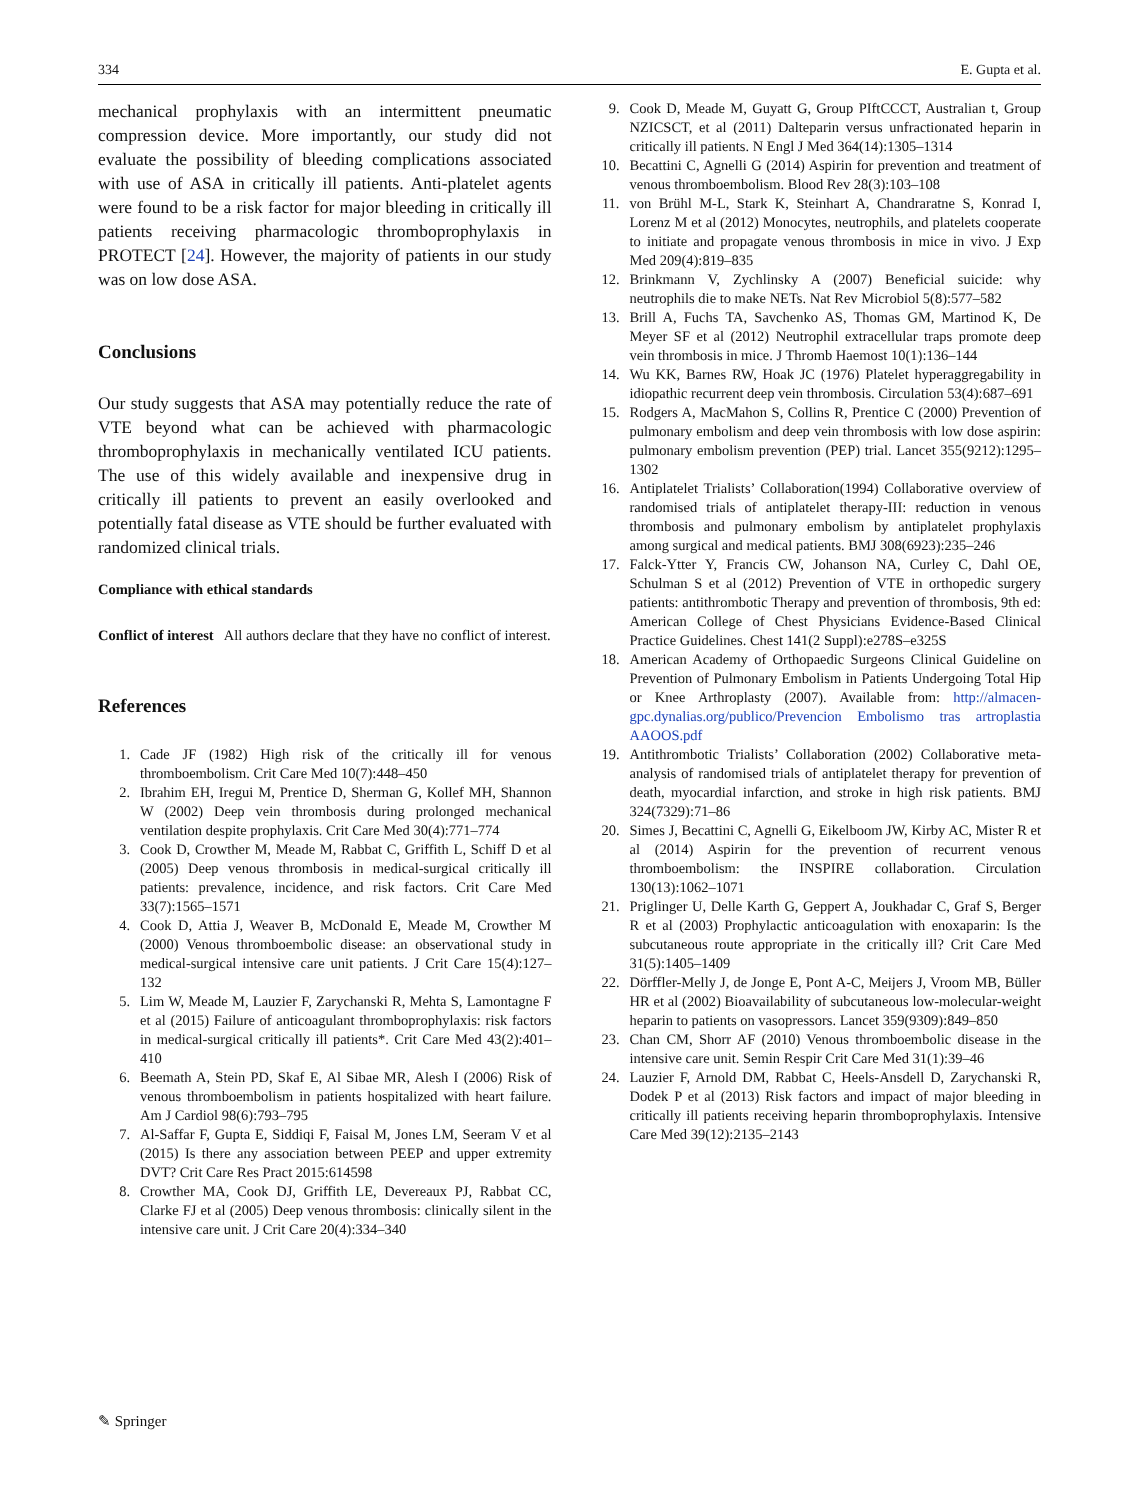334 E. Gupta et al.
mechanical prophylaxis with an intermittent pneumatic compression device. More importantly, our study did not evaluate the possibility of bleeding complications associated with use of ASA in critically ill patients. Anti-platelet agents were found to be a risk factor for major bleeding in critically ill patients receiving pharmacologic thromboprophylaxis in PROTECT [24]. However, the majority of patients in our study was on low dose ASA.
Conclusions
Our study suggests that ASA may potentially reduce the rate of VTE beyond what can be achieved with pharmacologic thromboprophylaxis in mechanically ventilated ICU patients. The use of this widely available and inexpensive drug in critically ill patients to prevent an easily overlooked and potentially fatal disease as VTE should be further evaluated with randomized clinical trials.
Compliance with ethical standards
Conflict of interest All authors declare that they have no conflict of interest.
References
1. Cade JF (1982) High risk of the critically ill for venous thromboembolism. Crit Care Med 10(7):448–450
2. Ibrahim EH, Iregui M, Prentice D, Sherman G, Kollef MH, Shannon W (2002) Deep vein thrombosis during prolonged mechanical ventilation despite prophylaxis. Crit Care Med 30(4):771–774
3. Cook D, Crowther M, Meade M, Rabbat C, Griffith L, Schiff D et al (2005) Deep venous thrombosis in medical-surgical critically ill patients: prevalence, incidence, and risk factors. Crit Care Med 33(7):1565–1571
4. Cook D, Attia J, Weaver B, McDonald E, Meade M, Crowther M (2000) Venous thromboembolic disease: an observational study in medical-surgical intensive care unit patients. J Crit Care 15(4):127–132
5. Lim W, Meade M, Lauzier F, Zarychanski R, Mehta S, Lamontagne F et al (2015) Failure of anticoagulant thromboprophylaxis: risk factors in medical-surgical critically ill patients*. Crit Care Med 43(2):401–410
6. Beemath A, Stein PD, Skaf E, Al Sibae MR, Alesh I (2006) Risk of venous thromboembolism in patients hospitalized with heart failure. Am J Cardiol 98(6):793–795
7. Al-Saffar F, Gupta E, Siddiqi F, Faisal M, Jones LM, Seeram V et al (2015) Is there any association between PEEP and upper extremity DVT? Crit Care Res Pract 2015:614598
8. Crowther MA, Cook DJ, Griffith LE, Devereaux PJ, Rabbat CC, Clarke FJ et al (2005) Deep venous thrombosis: clinically silent in the intensive care unit. J Crit Care 20(4):334–340
9. Cook D, Meade M, Guyatt G, Group PIftCCCT, Australian t, Group NZICSCT, et al (2011) Dalteparin versus unfractionated heparin in critically ill patients. N Engl J Med 364(14):1305–1314
10. Becattini C, Agnelli G (2014) Aspirin for prevention and treatment of venous thromboembolism. Blood Rev 28(3):103–108
11. von Brühl M-L, Stark K, Steinhart A, Chandraratne S, Konrad I, Lorenz M et al (2012) Monocytes, neutrophils, and platelets cooperate to initiate and propagate venous thrombosis in mice in vivo. J Exp Med 209(4):819–835
12. Brinkmann V, Zychlinsky A (2007) Beneficial suicide: why neutrophils die to make NETs. Nat Rev Microbiol 5(8):577–582
13. Brill A, Fuchs TA, Savchenko AS, Thomas GM, Martinod K, De Meyer SF et al (2012) Neutrophil extracellular traps promote deep vein thrombosis in mice. J Thromb Haemost 10(1):136–144
14. Wu KK, Barnes RW, Hoak JC (1976) Platelet hyperaggregability in idiopathic recurrent deep vein thrombosis. Circulation 53(4):687–691
15. Rodgers A, MacMahon S, Collins R, Prentice C (2000) Prevention of pulmonary embolism and deep vein thrombosis with low dose aspirin: pulmonary embolism prevention (PEP) trial. Lancet 355(9212):1295–1302
16. Antiplatelet Trialists’ Collaboration(1994) Collaborative overview of randomised trials of antiplatelet therapy-III: reduction in venous thrombosis and pulmonary embolism by antiplatelet prophylaxis among surgical and medical patients. BMJ 308(6923):235–246
17. Falck-Ytter Y, Francis CW, Johanson NA, Curley C, Dahl OE, Schulman S et al (2012) Prevention of VTE in orthopedic surgery patients: antithrombotic Therapy and prevention of thrombosis, 9th ed: American College of Chest Physicians Evidence-Based Clinical Practice Guidelines. Chest 141(2 Suppl):e278S–e325S
18. American Academy of Orthopaedic Surgeons Clinical Guideline on Prevention of Pulmonary Embolism in Patients Undergoing Total Hip or Knee Arthroplasty (2007). Available from: http://almacen-gpc.dynalias.org/publico/Prevencion Embolismo tras artroplastia AAOOS.pdf
19. Antithrombotic Trialists’ Collaboration (2002) Collaborative meta-analysis of randomised trials of antiplatelet therapy for prevention of death, myocardial infarction, and stroke in high risk patients. BMJ 324(7329):71–86
20. Simes J, Becattini C, Agnelli G, Eikelboom JW, Kirby AC, Mister R et al (2014) Aspirin for the prevention of recurrent venous thromboembolism: the INSPIRE collaboration. Circulation 130(13):1062–1071
21. Priglinger U, Delle Karth G, Geppert A, Joukhadar C, Graf S, Berger R et al (2003) Prophylactic anticoagulation with enoxaparin: Is the subcutaneous route appropriate in the critically ill? Crit Care Med 31(5):1405–1409
22. Dörffler-Melly J, de Jonge E, Pont A-C, Meijers J, Vroom MB, Büller HR et al (2002) Bioavailability of subcutaneous low-molecular-weight heparin to patients on vasopressors. Lancet 359(9309):849–850
23. Chan CM, Shorr AF (2010) Venous thromboembolic disease in the intensive care unit. Semin Respir Crit Care Med 31(1):39–46
24. Lauzier F, Arnold DM, Rabbat C, Heels-Ansdell D, Zarychanski R, Dodek P et al (2013) Risk factors and impact of major bleeding in critically ill patients receiving heparin thromboprophylaxis. Intensive Care Med 39(12):2135–2143
✎ Springer